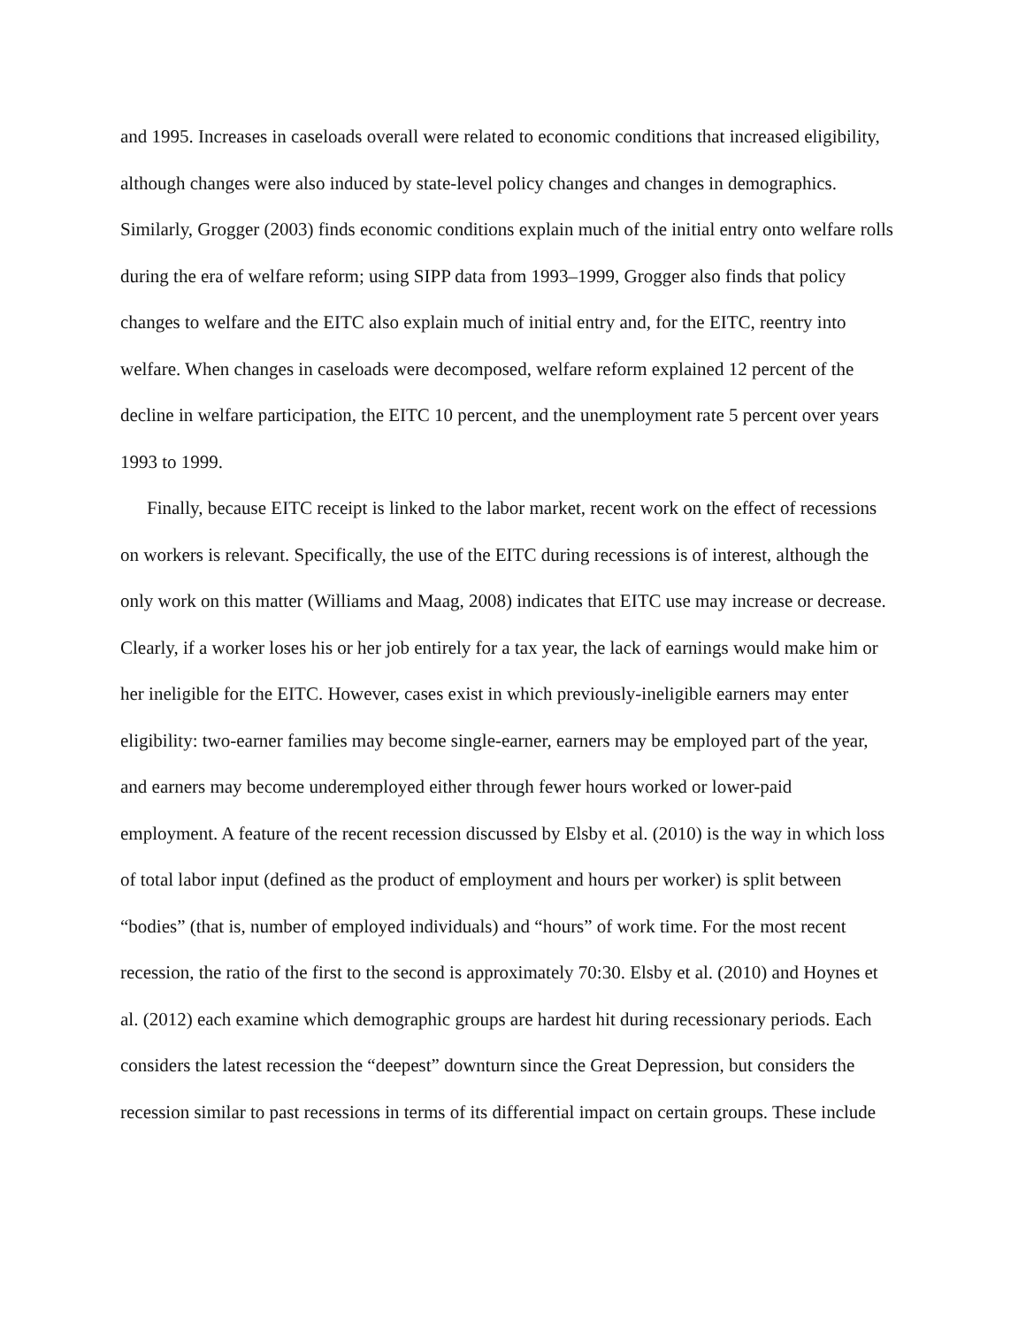and 1995. Increases in caseloads overall were related to economic conditions that increased eligibility, although changes were also induced by state-level policy changes and changes in demographics. Similarly, Grogger (2003) finds economic conditions explain much of the initial entry onto welfare rolls during the era of welfare reform; using SIPP data from 1993–1999, Grogger also finds that policy changes to welfare and the EITC also explain much of initial entry and, for the EITC, reentry into welfare. When changes in caseloads were decomposed, welfare reform explained 12 percent of the decline in welfare participation, the EITC 10 percent, and the unemployment rate 5 percent over years 1993 to 1999.
Finally, because EITC receipt is linked to the labor market, recent work on the effect of recessions on workers is relevant. Specifically, the use of the EITC during recessions is of interest, although the only work on this matter (Williams and Maag, 2008) indicates that EITC use may increase or decrease. Clearly, if a worker loses his or her job entirely for a tax year, the lack of earnings would make him or her ineligible for the EITC. However, cases exist in which previously-ineligible earners may enter eligibility: two-earner families may become single-earner, earners may be employed part of the year, and earners may become underemployed either through fewer hours worked or lower-paid employment. A feature of the recent recession discussed by Elsby et al. (2010) is the way in which loss of total labor input (defined as the product of employment and hours per worker) is split between “bodies” (that is, number of employed individuals) and “hours” of work time. For the most recent recession, the ratio of the first to the second is approximately 70:30. Elsby et al. (2010) and Hoynes et al. (2012) each examine which demographic groups are hardest hit during recessionary periods. Each considers the latest recession the “deepest” downturn since the Great Depression, but considers the recession similar to past recessions in terms of its differential impact on certain groups. These include